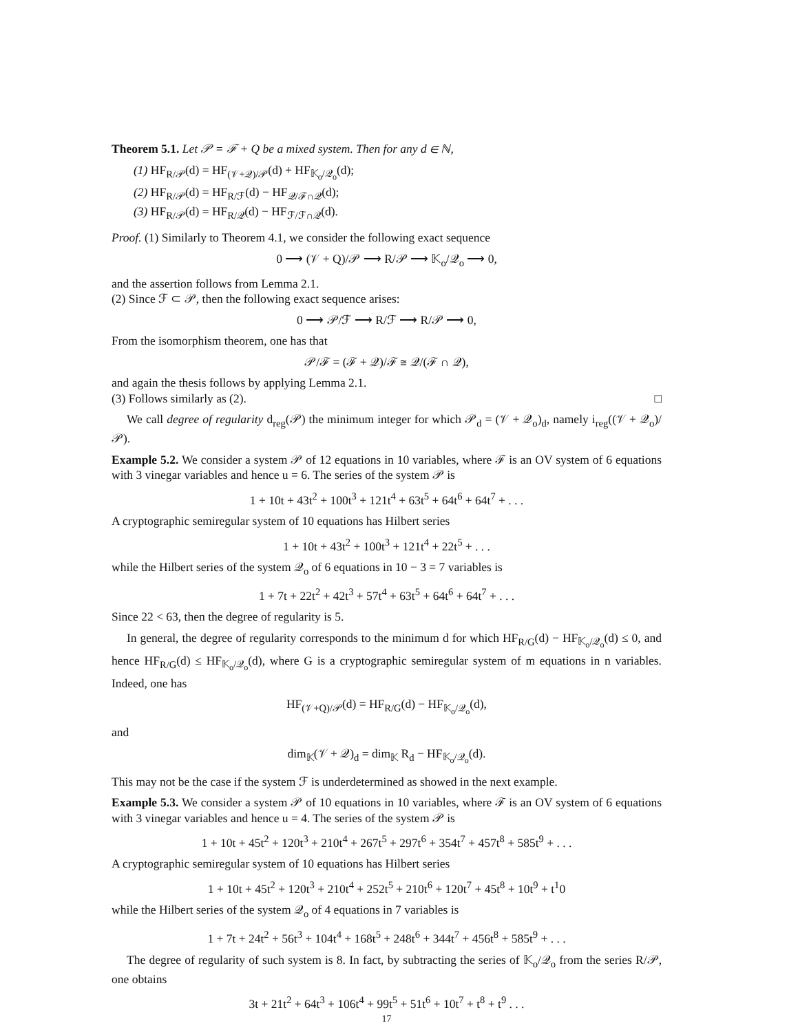Theorem 5.1. Let 𝒫 = ℱ + Q be a mixed system. Then for any d ∈ ℕ,
(1) HF<sub>R/𝒫</sub>(d) = HF<sub>(𝒱+𝒬)/𝒫</sub>(d) + HF<sub>𝕂<sub>o</sub>/𝒬<sub>o</sub></sub>(d);
(2) HF<sub>R/𝒫</sub>(d) = HF<sub>R/ℱ</sub>(d) − HF<sub>𝒬/ℱ∩𝒬</sub>(d);
(3) HF<sub>R/𝒫</sub>(d) = HF<sub>R/𝒬</sub>(d) − HF<sub>ℱ/ℱ∩𝒬</sub>(d).
Proof. (1) Similarly to Theorem 4.1, we consider the following exact sequence
0 ⟶ (𝒱 + Q)/𝒫 ⟶ R/𝒫 ⟶ 𝕂<sub>o</sub>/𝒬<sub>o</sub> ⟶ 0,
and the assertion follows from Lemma 2.1.
(2) Since ℱ ⊂ 𝒫, then the following exact sequence arises:
0 ⟶ 𝒫/ℱ ⟶ R/ℱ ⟶ R/𝒫 ⟶ 0,
From the isomorphism theorem, one has that
𝒫/ℱ = (ℱ + 𝒬)/ℱ ≅ 𝒬/(ℱ ∩ 𝒬),
and again the thesis follows by applying Lemma 2.1.
(3) Follows similarly as (2). □
We call degree of regularity d<sub>reg</sub>(𝒫) the minimum integer for which 𝒫<sub>d</sub> = (𝒱 + 𝒬<sub>o</sub>)<sub>d</sub>, namely i<sub>reg</sub>((𝒱 + 𝒬<sub>o</sub>)/𝒫).
Example 5.2. We consider a system 𝒫 of 12 equations in 10 variables, where ℱ is an OV system of 6 equations with 3 vinegar variables and hence u = 6. The series of the system 𝒫 is
1 + 10t + 43t<sup>2</sup> + 100t<sup>3</sup> + 121t<sup>4</sup> + 63t<sup>5</sup> + 64t<sup>6</sup> + 64t<sup>7</sup> + . . .
A cryptographic semiregular system of 10 equations has Hilbert series
1 + 10t + 43t<sup>2</sup> + 100t<sup>3</sup> + 121t<sup>4</sup> + 22t<sup>5</sup> + . . .
while the Hilbert series of the system 𝒬<sub>o</sub> of 6 equations in 10 − 3 = 7 variables is
1 + 7t + 22t<sup>2</sup> + 42t<sup>3</sup> + 57t<sup>4</sup> + 63t<sup>5</sup> + 64t<sup>6</sup> + 64t<sup>7</sup> + . . .
Since 22 < 63, then the degree of regularity is 5.
In general, the degree of regularity corresponds to the minimum d for which HF<sub>R/G</sub>(d) − HF<sub>𝕂<sub>o</sub>/𝒬<sub>o</sub></sub>(d) ≤ 0, and hence HF<sub>R/G</sub>(d) ≤ HF<sub>𝕂<sub>o</sub>/𝒬<sub>o</sub></sub>(d), where G is a cryptographic semiregular system of m equations in n variables. Indeed, one has
HF<sub>(𝒱+Q)/𝒫</sub>(d) = HF<sub>R/G</sub>(d) − HF<sub>𝕂<sub>o</sub>/𝒬<sub>o</sub></sub>(d),
and
dim<sub>𝕂</sub>(𝒱 + 𝒬)<sub>d</sub> = dim<sub>𝕂</sub> R<sub>d</sub> − HF<sub>𝕂<sub>o</sub>/𝒬<sub>o</sub></sub>(d).
This may not be the case if the system ℱ is underdetermined as showed in the next example.
Example 5.3. We consider a system 𝒫 of 10 equations in 10 variables, where ℱ is an OV system of 6 equations with 3 vinegar variables and hence u = 4. The series of the system 𝒫 is
1 + 10t + 45t<sup>2</sup> + 120t<sup>3</sup> + 210t<sup>4</sup> + 267t<sup>5</sup> + 297t<sup>6</sup> + 354t<sup>7</sup> + 457t<sup>8</sup> + 585t<sup>9</sup> + . . .
A cryptographic semiregular system of 10 equations has Hilbert series
1 + 10t + 45t<sup>2</sup> + 120t<sup>3</sup> + 210t<sup>4</sup> + 252t<sup>5</sup> + 210t<sup>6</sup> + 120t<sup>7</sup> + 45t<sup>8</sup> + 10t<sup>9</sup> + t<sup>1</sup>0
while the Hilbert series of the system 𝒬<sub>o</sub> of 4 equations in 7 variables is
1 + 7t + 24t<sup>2</sup> + 56t<sup>3</sup> + 104t<sup>4</sup> + 168t<sup>5</sup> + 248t<sup>6</sup> + 344t<sup>7</sup> + 456t<sup>8</sup> + 585t<sup>9</sup> + . . .
The degree of regularity of such system is 8. In fact, by subtracting the series of 𝕂<sub>o</sub>/𝒬<sub>o</sub> from the series R/𝒫, one obtains
3t + 21t<sup>2</sup> + 64t<sup>3</sup> + 106t<sup>4</sup> + 99t<sup>5</sup> + 51t<sup>6</sup> + 10t<sup>7</sup> + t<sup>8</sup> + t<sup>9</sup> . . .
17